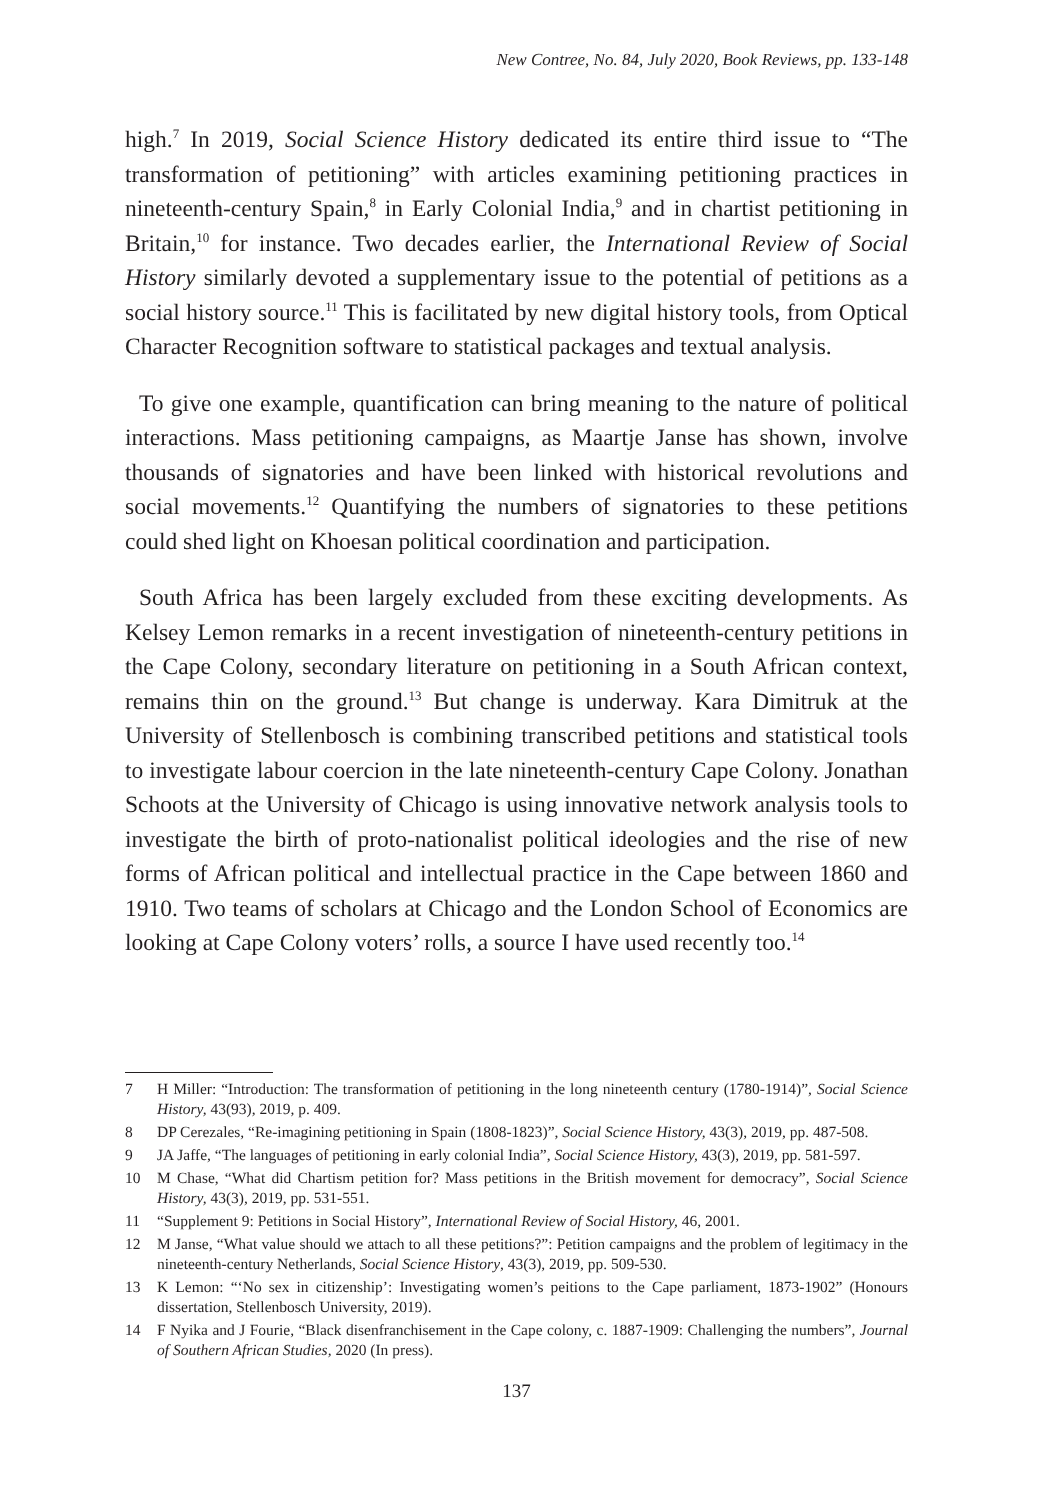New Contree, No. 84, July 2020, Book Reviews, pp. 133-148
high.<sup>7</sup> In 2019, Social Science History dedicated its entire third issue to “The transformation of petitioning” with articles examining petitioning practices in nineteenth-century Spain,<sup>8</sup> in Early Colonial India,<sup>9</sup> and in chartist petitioning in Britain,<sup>10</sup> for instance. Two decades earlier, the International Review of Social History similarly devoted a supplementary issue to the potential of petitions as a social history source.<sup>11</sup> This is facilitated by new digital history tools, from Optical Character Recognition software to statistical packages and textual analysis.
To give one example, quantification can bring meaning to the nature of political interactions. Mass petitioning campaigns, as Maartje Janse has shown, involve thousands of signatories and have been linked with historical revolutions and social movements.<sup>12</sup> Quantifying the numbers of signatories to these petitions could shed light on Khoesan political coordination and participation.
South Africa has been largely excluded from these exciting developments. As Kelsey Lemon remarks in a recent investigation of nineteenth-century petitions in the Cape Colony, secondary literature on petitioning in a South African context, remains thin on the ground.<sup>13</sup> But change is underway. Kara Dimitruk at the University of Stellenbosch is combining transcribed petitions and statistical tools to investigate labour coercion in the late nineteenth-century Cape Colony. Jonathan Schoots at the University of Chicago is using innovative network analysis tools to investigate the birth of proto-nationalist political ideologies and the rise of new forms of African political and intellectual practice in the Cape between 1860 and 1910. Two teams of scholars at Chicago and the London School of Economics are looking at Cape Colony voters’ rolls, a source I have used recently too.<sup>14</sup>
7 H Miller: “Introduction: The transformation of petitioning in the long nineteenth century (1780-1914)”, Social Science History, 43(93), 2019, p. 409.
8 DP Cerezales, “Re-imagining petitioning in Spain (1808-1823)”, Social Science History, 43(3), 2019, pp. 487-508.
9 JA Jaffe, “The languages of petitioning in early colonial India”, Social Science History, 43(3), 2019, pp. 581-597.
10 M Chase, “What did Chartism petition for? Mass petitions in the British movement for democracy”, Social Science History, 43(3), 2019, pp. 531-551.
11 “Supplement 9: Petitions in Social History”, International Review of Social History, 46, 2001.
12 M Janse, “What value should we attach to all these petitions?”: Petition campaigns and the problem of legitimacy in the nineteenth-century Netherlands, Social Science History, 43(3), 2019, pp. 509-530.
13 K Lemon: “‘No sex in citizenship’: Investigating women’s peitions to the Cape parliament, 1873-1902” (Honours dissertation, Stellenbosch University, 2019).
14 F Nyika and J Fourie, “Black disenfranchisement in the Cape colony, c. 1887-1909: Challenging the numbers”, Journal of Southern African Studies, 2020 (In press).
137